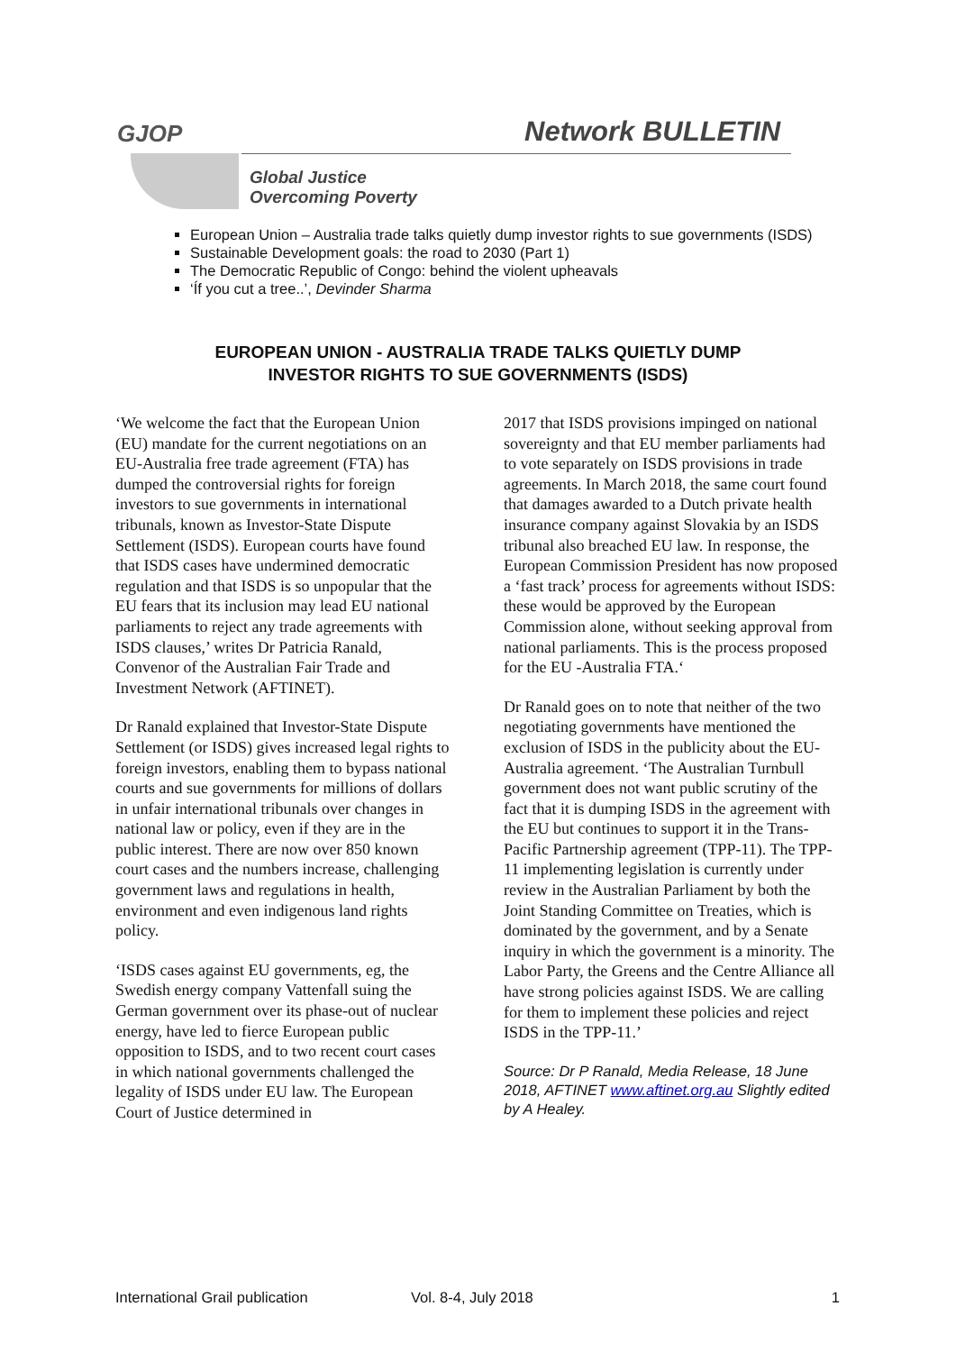GJOP
Global Justice
Overcoming Poverty
Network BULLETIN
European Union – Australia trade talks quietly dump investor rights to sue governments (ISDS)
Sustainable Development goals: the road to 2030 (Part 1)
The Democratic Republic of Congo: behind the violent upheavals
‘Íf you cut a tree..’, Devinder Sharma
EUROPEAN UNION - AUSTRALIA TRADE TALKS QUIETLY DUMP
INVESTOR RIGHTS TO SUE GOVERNMENTS (ISDS)
‘We welcome the fact that the European Union (EU) mandate for the current negotiations on an EU-Australia free trade agreement (FTA) has dumped the controversial rights for foreign investors to sue governments in international tribunals, known as Investor-State Dispute Settlement (ISDS). European courts have found that ISDS cases have undermined democratic regulation and that ISDS is so unpopular that the EU fears that its inclusion may lead EU national parliaments to reject any trade agreements with ISDS clauses,’ writes Dr Patricia Ranald, Convenor of the Australian Fair Trade and Investment Network (AFTINET).
Dr Ranald explained that Investor-State Dispute Settlement (or ISDS) gives increased legal rights to foreign investors, enabling them to bypass national courts and sue governments for millions of dollars in unfair international tribunals over changes in national law or policy, even if they are in the public interest. There are now over 850 known court cases and the numbers increase, challenging government laws and regulations in health, environment and even indigenous land rights policy.
‘ISDS cases against EU governments, eg, the Swedish energy company Vattenfall suing the German government over its phase-out of nuclear energy, have led to fierce European public opposition to ISDS, and to two recent court cases in which national governments challenged the legality of ISDS under EU law. The European Court of Justice determined in
2017 that ISDS provisions impinged on national sovereignty and that EU member parliaments had to vote separately on ISDS provisions in trade agreements. In March 2018, the same court found that damages awarded to a Dutch private health insurance company against Slovakia by an ISDS tribunal also breached EU law. In response, the European Commission President has now proposed a ‘fast track’ process for agreements without ISDS: these would be approved by the European Commission alone, without seeking approval from national parliaments. This is the process proposed for the EU -Australia FTA.‘
Dr Ranald goes on to note that neither of the two negotiating governments have mentioned the exclusion of ISDS in the publicity about the EU-Australia agreement. ‘The Australian Turnbull government does not want public scrutiny of the fact that it is dumping ISDS in the agreement with the EU but continues to support it in the Trans-Pacific Partnership agreement (TPP-11). The TPP-11 implementing legislation is currently under review in the Australian Parliament by both the Joint Standing Committee on Treaties, which is dominated by the government, and by a Senate inquiry in which the government is a minority. The Labor Party, the Greens and the Centre Alliance all have strong policies against ISDS. We are calling for them to implement these policies and reject ISDS in the TPP-11.’
Source: Dr P Ranald, Media Release, 18 June 2018, AFTINET www.aftinet.org.au Slightly edited by A Healey.
International Grail publication Vol. 8-4, July 2018 1